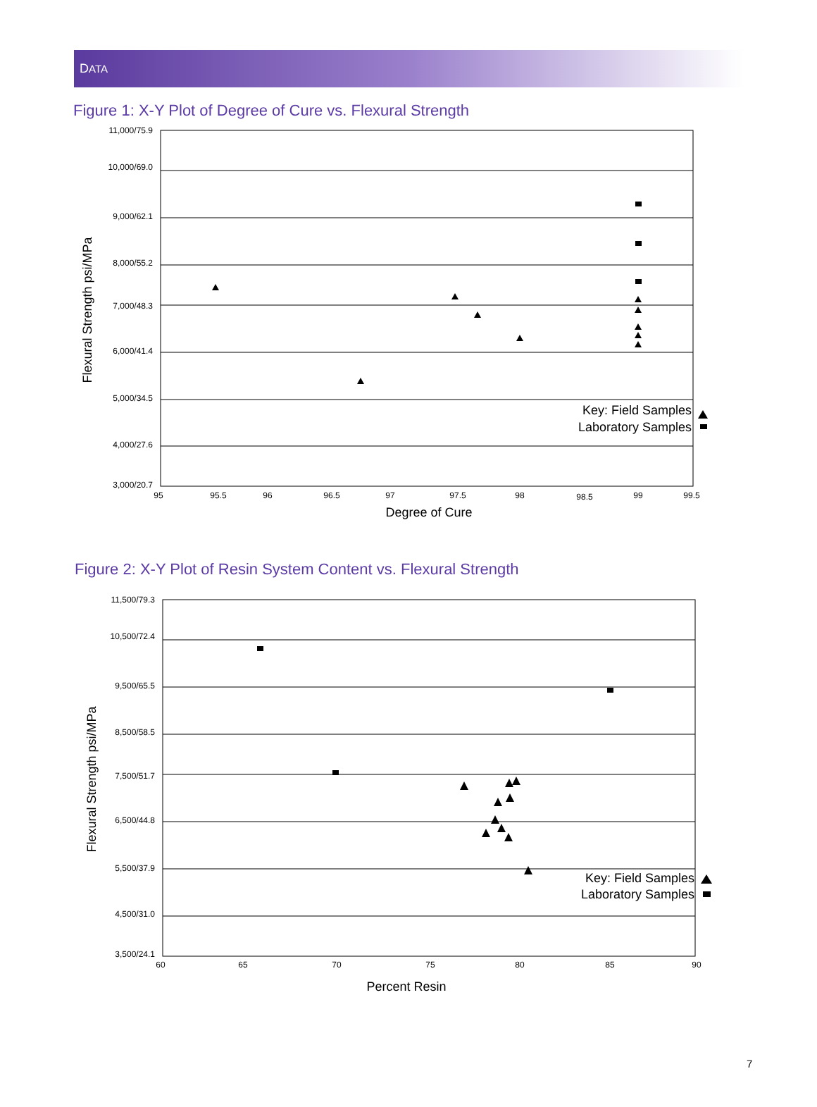DATA
Figure 1: X-Y Plot of Degree of Cure vs. Flexural Strength
11,000/75.9
10,000/69.0
9,000/62.1
8,000/55.2
7,000/48.3
6,000/41.4
5,000/34.5
4,000/27.6
3,000/20.7
95
95.5
96
96.5
97
97.5
98
98.5
99
99.5
Degree of Cure
Flexural Strength psi/MPa
Key: Field Samples
Laboratory Samples
Figure 2: X-Y Plot of Resin System Content vs. Flexural Strength
11,500/79.3
10,500/72.4
9,500/65.5
8,500/58.5
7,500/51.7
6,500/44.8
5,500/37.9
4,500/31.0
3,500/24.1
60
65
70
75
80
85
90
Percent Resin
Flexural Strength psi/MPa
Key: Field Samples
Laboratory Samples
7